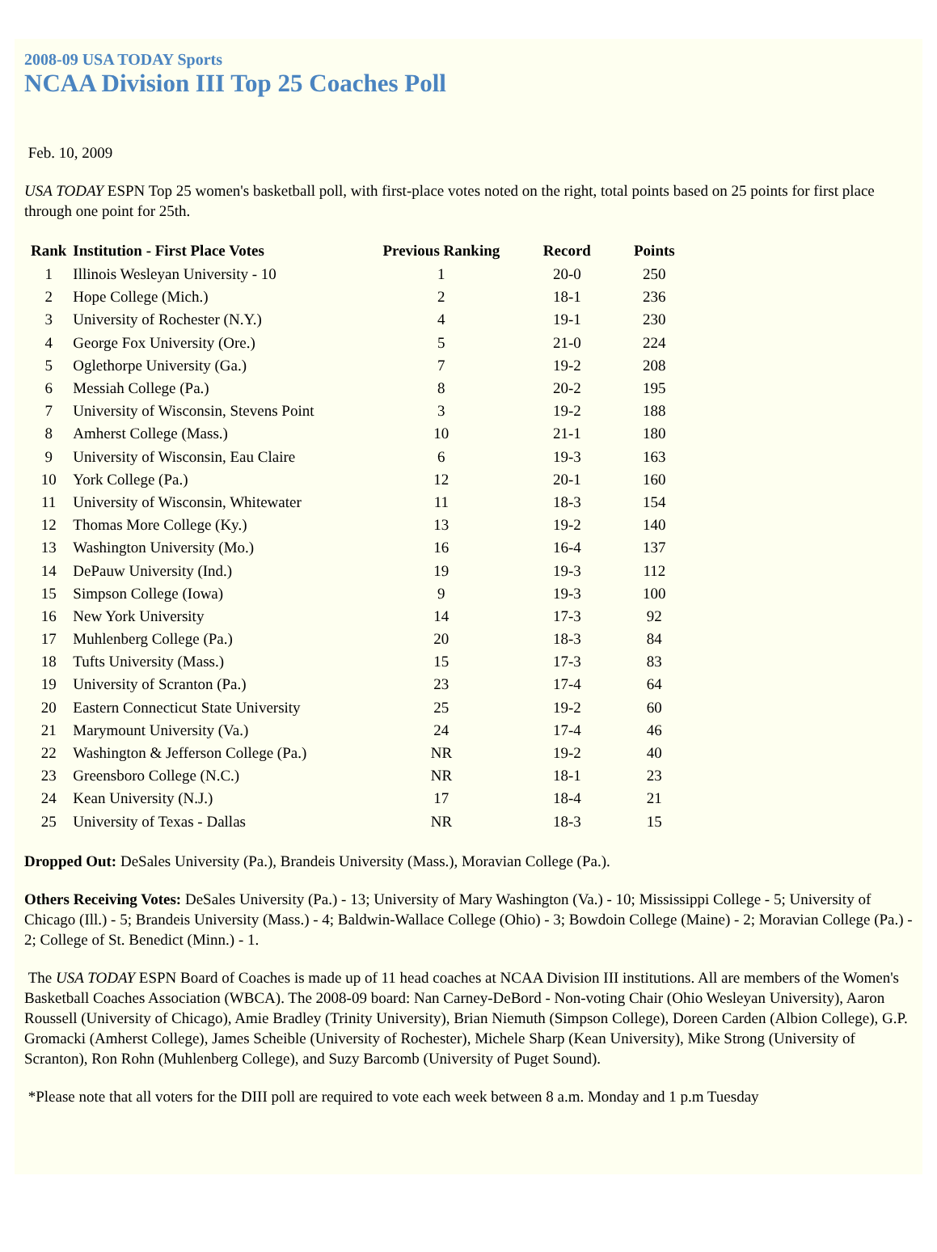2008-09 USA TODAY Sports
NCAA Division III Top 25 Coaches Poll
Feb. 10, 2009
USA TODAY ESPN Top 25 women's basketball poll, with first-place votes noted on the right, total points based on 25 points for first place through one point for 25th.
| Rank | Institution - First Place Votes | Previous Ranking | Record | Points |
| --- | --- | --- | --- | --- |
| 1 | Illinois Wesleyan University - 10 | 1 | 20-0 | 250 |
| 2 | Hope College (Mich.) | 2 | 18-1 | 236 |
| 3 | University of Rochester (N.Y.) | 4 | 19-1 | 230 |
| 4 | George Fox University (Ore.) | 5 | 21-0 | 224 |
| 5 | Oglethorpe University (Ga.) | 7 | 19-2 | 208 |
| 6 | Messiah College (Pa.) | 8 | 20-2 | 195 |
| 7 | University of Wisconsin, Stevens Point | 3 | 19-2 | 188 |
| 8 | Amherst College (Mass.) | 10 | 21-1 | 180 |
| 9 | University of Wisconsin, Eau Claire | 6 | 19-3 | 163 |
| 10 | York College (Pa.) | 12 | 20-1 | 160 |
| 11 | University of Wisconsin, Whitewater | 11 | 18-3 | 154 |
| 12 | Thomas More College (Ky.) | 13 | 19-2 | 140 |
| 13 | Washington University (Mo.) | 16 | 16-4 | 137 |
| 14 | DePauw University (Ind.) | 19 | 19-3 | 112 |
| 15 | Simpson College (Iowa) | 9 | 19-3 | 100 |
| 16 | New York University | 14 | 17-3 | 92 |
| 17 | Muhlenberg College (Pa.) | 20 | 18-3 | 84 |
| 18 | Tufts University (Mass.) | 15 | 17-3 | 83 |
| 19 | University of Scranton (Pa.) | 23 | 17-4 | 64 |
| 20 | Eastern Connecticut State University | 25 | 19-2 | 60 |
| 21 | Marymount University (Va.) | 24 | 17-4 | 46 |
| 22 | Washington & Jefferson College (Pa.) | NR | 19-2 | 40 |
| 23 | Greensboro College (N.C.) | NR | 18-1 | 23 |
| 24 | Kean University (N.J.) | 17 | 18-4 | 21 |
| 25 | University of Texas - Dallas | NR | 18-3 | 15 |
Dropped Out: DeSales University (Pa.), Brandeis University (Mass.), Moravian College (Pa.).
Others Receiving Votes: DeSales University (Pa.) - 13; University of Mary Washington (Va.) - 10; Mississippi College - 5; University of Chicago (Ill.) - 5; Brandeis University (Mass.) - 4; Baldwin-Wallace College (Ohio) - 3; Bowdoin College (Maine) - 2; Moravian College (Pa.) - 2; College of St. Benedict (Minn.) - 1.
The USA TODAY ESPN Board of Coaches is made up of 11 head coaches at NCAA Division III institutions. All are members of the Women's Basketball Coaches Association (WBCA). The 2008-09 board: Nan Carney-DeBord - Non-voting Chair (Ohio Wesleyan University), Aaron Roussell (University of Chicago), Amie Bradley (Trinity University), Brian Niemuth (Simpson College), Doreen Carden (Albion College), G.P. Gromacki (Amherst College), James Scheible (University of Rochester), Michele Sharp (Kean University), Mike Strong (University of Scranton), Ron Rohn (Muhlenberg College), and Suzy Barcomb (University of Puget Sound).
*Please note that all voters for the DIII poll are required to vote each week between 8 a.m. Monday and 1 p.m Tuesday